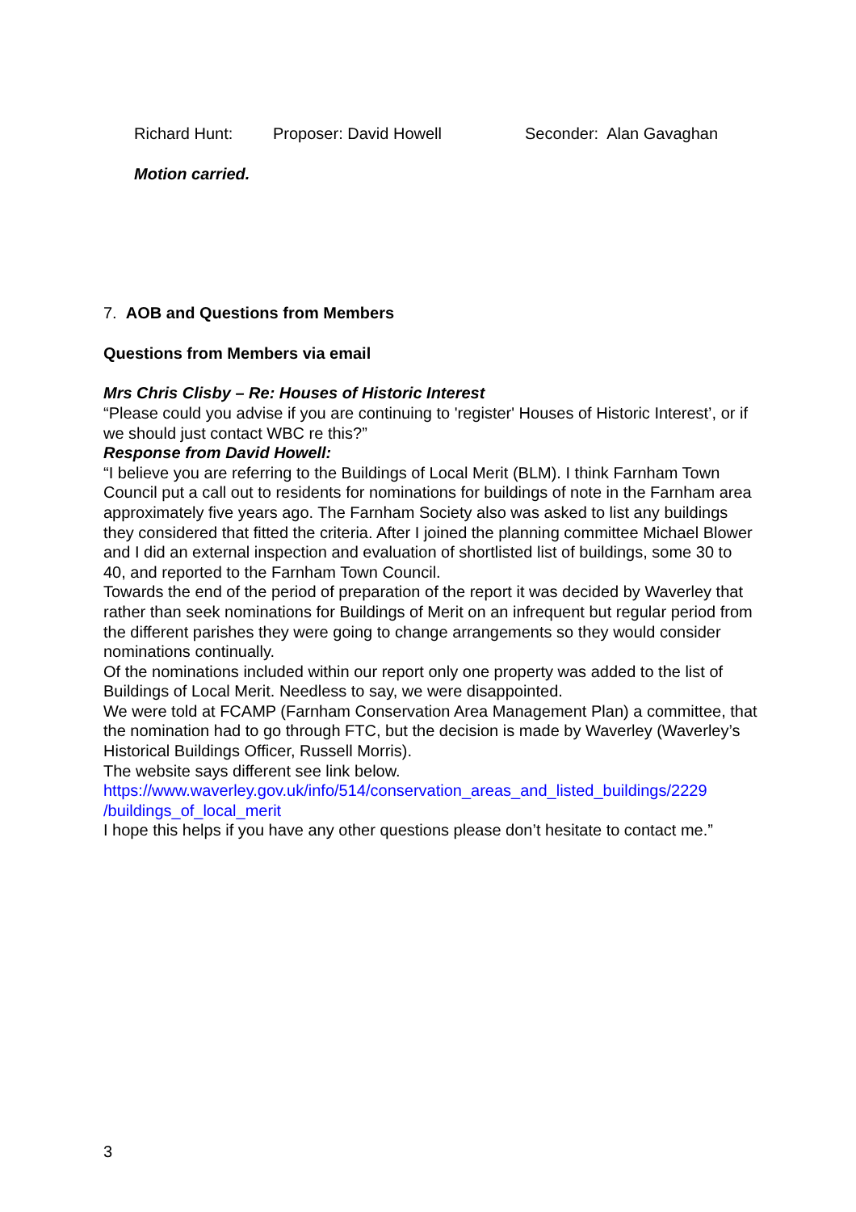Richard Hunt: Proposer: David Howell Seconder: Alan Gavaghan
Motion carried.
7. AOB and Questions from Members
Questions from Members via email
Mrs Chris Clisby – Re: Houses of Historic Interest
“Please could you advise if you are continuing to 'register' Houses of Historic Interest’, or if we should just contact WBC re this?”
Response from David Howell:
“I believe you are referring to the Buildings of Local Merit (BLM). I think Farnham Town Council put a call out to residents for nominations for buildings of note in the Farnham area approximately five years ago. The Farnham Society also was asked to list any buildings they considered that fitted the criteria. After I joined the planning committee Michael Blower and I did an external inspection and evaluation of shortlisted list of buildings, some 30 to 40, and reported to the Farnham Town Council.
Towards the end of the period of preparation of the report it was decided by Waverley that rather than seek nominations for Buildings of Merit on an infrequent but regular period from the different parishes they were going to change arrangements so they would consider nominations continually.
Of the nominations included within our report only one property was added to the list of Buildings of Local Merit. Needless to say, we were disappointed.
We were told at FCAMP (Farnham Conservation Area Management Plan) a committee, that the nomination had to go through FTC, but the decision is made by Waverley (Waverley’s Historical Buildings Officer, Russell Morris).
The website says different see link below.
https://www.waverley.gov.uk/info/514/conservation_areas_and_listed_buildings/2229 /buildings_of_local_merit
I hope this helps if you have any other questions please don’t hesitate to contact me.”
3